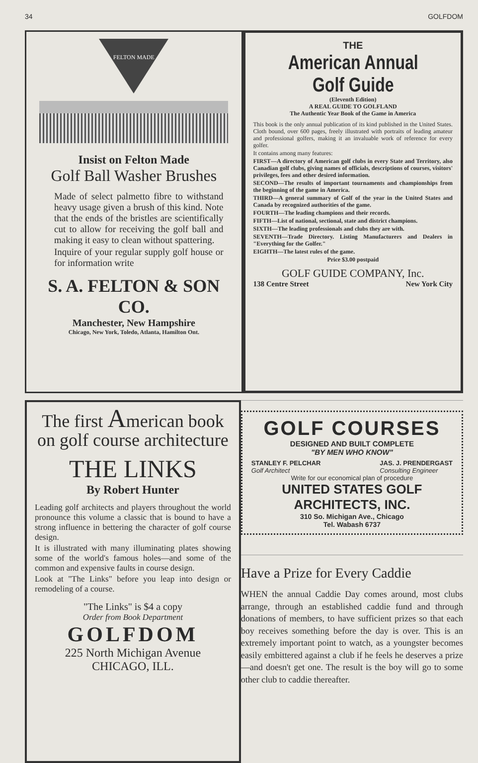34 GOLFDOM
FELTON MADE
Insist on Felton Made
Golf Ball Washer Brushes
Made of select palmetto fibre to withstand heavy usage given a brush of this kind. Note that the ends of the bristles are scientifically cut to allow for receiving the golf ball and making it easy to clean without spattering.
Inquire of your regular supply golf house or for information write
S. A. FELTON & SON CO.
Manchester, New Hampshire
Chicago, New York, Toledo, Atlanta, Hamilton Ont.
THE
American Annual Golf Guide
(Eleventh Edition)
A REAL GUIDE TO GOLFLAND
The Authentic Year Book of the Game in America
This book is the only annual publication of its kind published in the United States. Cloth bound, over 600 pages, freely illustrated with portraits of leading amateur and professional golfers, making it an invaluable work of reference for every golfer.
It contains among many features:
FIRST—A directory of American golf clubs in every State and Territory, also Canadian golf clubs, giving names of officials, descriptions of courses, visitors' privileges, fees and other desired information.
SECOND—The results of important tournaments and championships from the beginning of the game in America.
THIRD—A general summary of Golf of the year in the United States and Canada by recognized authorities of the game.
FOURTH—The leading champions and their records.
FIFTH—List of national, sectional, state and district champions.
SIXTH—The leading professionals and clubs they are with.
SEVENTH—Trade Directory. Listing Manufacturers and Dealers in "Everything for the Golfer."
EIGHTH—The latest rules of the game.
Price $3.00 postpaid
GOLF GUIDE COMPANY, Inc.
138 Centre Street New York City
The first American book on golf course architecture
THE LINKS
By Robert Hunter
Leading golf architects and players throughout the world pronounce this volume a classic that is bound to have a strong influence in bettering the character of golf course design.
It is illustrated with many illuminating plates showing some of the world's famous holes—and some of the common and expensive faults in course design.
Look at "The Links" before you leap into design or remodeling of a course.
"The Links" is $4 a copy
Order from Book Department
GOLFDOM
225 North Michigan Avenue
CHICAGO, ILL.
GOLF COURSES
DESIGNED AND BUILT COMPLETE
"BY MEN WHO KNOW"
STANLEY F. PELCHAR
Golf Architect JAS. J. PRENDERGAST
Consulting Engineer
Write for our economical plan of procedure
UNITED STATES GOLF ARCHITECTS, INC.
310 So. Michigan Ave., Chicago
Tel. Wabash 6737
Have a Prize for Every Caddie
WHEN the annual Caddie Day comes around, most clubs arrange, through an established caddie fund and through donations of members, to have sufficient prizes so that each boy receives something before the day is over. This is an extremely important point to watch, as a youngster becomes easily embittered against a club if he feels he deserves a prize—and doesn't get one. The result is the boy will go to some other club to caddie thereafter.